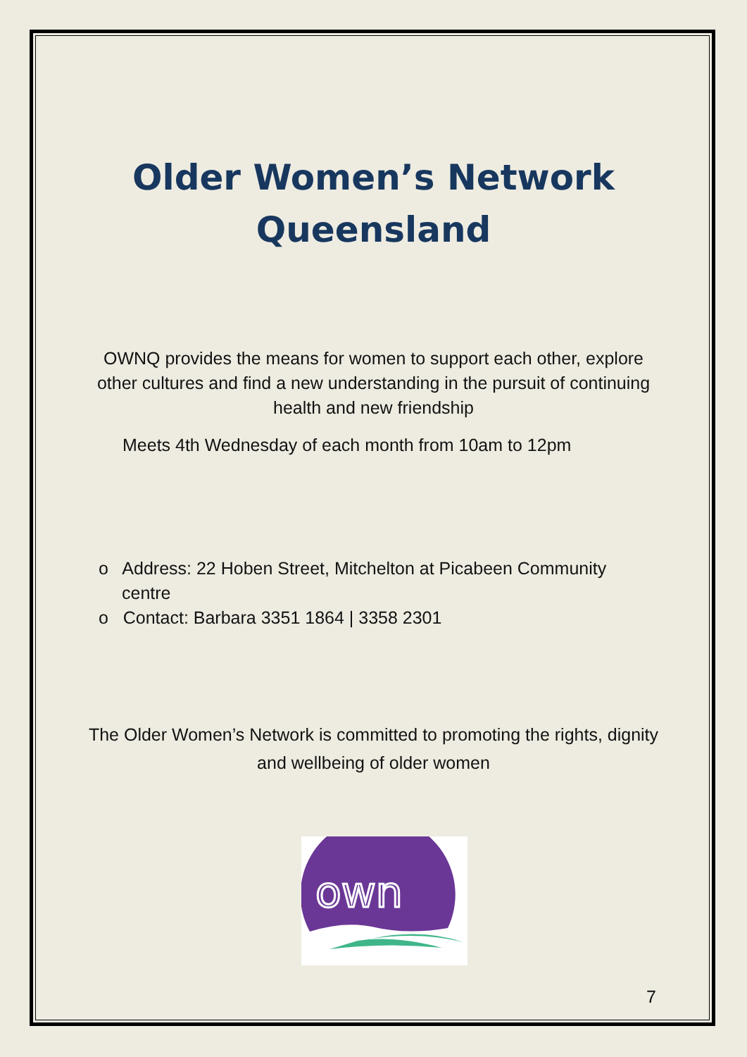Older Women’s Network
Queensland
OWNQ provides the means for women to support each other, explore other cultures and find a new understanding in the pursuit of continuing health and new friendship
Meets 4th Wednesday of each month from 10am to 12pm
o Address: 22 Hoben Street, Mitchelton at Picabeen Community centre
o Contact: Barbara 3351 1864 | 3358 2301
The Older Women’s Network is committed to promoting the rights, dignity and wellbeing of older women
own
7